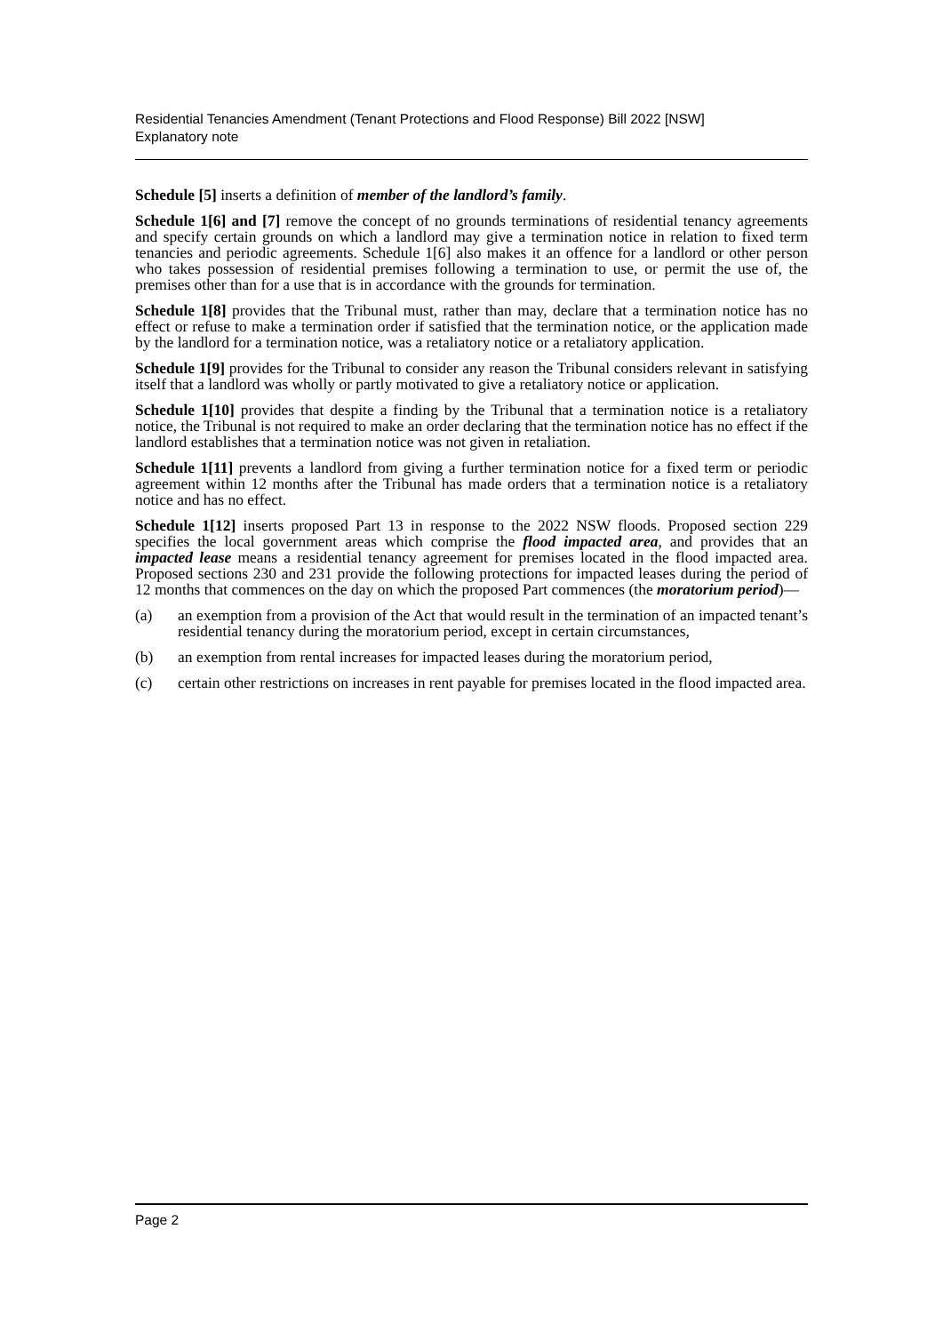Residential Tenancies Amendment (Tenant Protections and Flood Response) Bill 2022 [NSW]
Explanatory note
Schedule [5] inserts a definition of member of the landlord’s family.
Schedule 1[6] and [7] remove the concept of no grounds terminations of residential tenancy agreements and specify certain grounds on which a landlord may give a termination notice in relation to fixed term tenancies and periodic agreements. Schedule 1[6] also makes it an offence for a landlord or other person who takes possession of residential premises following a termination to use, or permit the use of, the premises other than for a use that is in accordance with the grounds for termination.
Schedule 1[8] provides that the Tribunal must, rather than may, declare that a termination notice has no effect or refuse to make a termination order if satisfied that the termination notice, or the application made by the landlord for a termination notice, was a retaliatory notice or a retaliatory application.
Schedule 1[9] provides for the Tribunal to consider any reason the Tribunal considers relevant in satisfying itself that a landlord was wholly or partly motivated to give a retaliatory notice or application.
Schedule 1[10] provides that despite a finding by the Tribunal that a termination notice is a retaliatory notice, the Tribunal is not required to make an order declaring that the termination notice has no effect if the landlord establishes that a termination notice was not given in retaliation.
Schedule 1[11] prevents a landlord from giving a further termination notice for a fixed term or periodic agreement within 12 months after the Tribunal has made orders that a termination notice is a retaliatory notice and has no effect.
Schedule 1[12] inserts proposed Part 13 in response to the 2022 NSW floods. Proposed section 229 specifies the local government areas which comprise the flood impacted area, and provides that an impacted lease means a residential tenancy agreement for premises located in the flood impacted area. Proposed sections 230 and 231 provide the following protections for impacted leases during the period of 12 months that commences on the day on which the proposed Part commences (the moratorium period)—
(a) an exemption from a provision of the Act that would result in the termination of an impacted tenant’s residential tenancy during the moratorium period, except in certain circumstances,
(b) an exemption from rental increases for impacted leases during the moratorium period,
(c) certain other restrictions on increases in rent payable for premises located in the flood impacted area.
Page 2